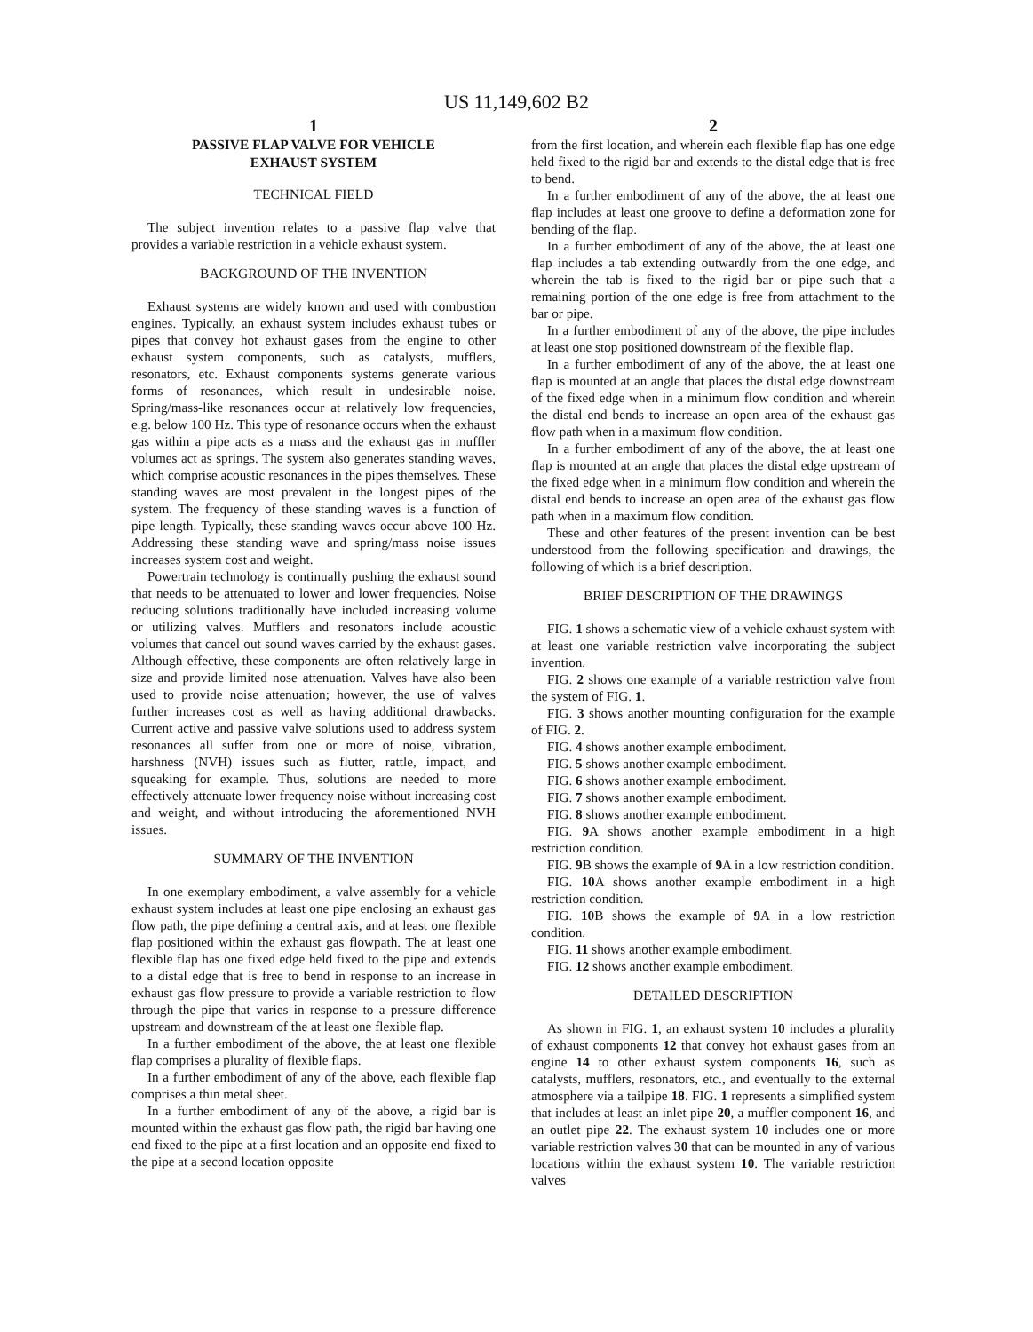US 11,149,602 B2
1
PASSIVE FLAP VALVE FOR VEHICLE
EXHAUST SYSTEM
TECHNICAL FIELD
The subject invention relates to a passive flap valve that provides a variable restriction in a vehicle exhaust system.
BACKGROUND OF THE INVENTION
Exhaust systems are widely known and used with combustion engines. Typically, an exhaust system includes exhaust tubes or pipes that convey hot exhaust gases from the engine to other exhaust system components, such as catalysts, mufflers, resonators, etc. Exhaust components systems generate various forms of resonances, which result in undesirable noise. Spring/mass-like resonances occur at relatively low frequencies, e.g. below 100 Hz. This type of resonance occurs when the exhaust gas within a pipe acts as a mass and the exhaust gas in muffler volumes act as springs. The system also generates standing waves, which comprise acoustic resonances in the pipes themselves. These standing waves are most prevalent in the longest pipes of the system. The frequency of these standing waves is a function of pipe length. Typically, these standing waves occur above 100 Hz. Addressing these standing wave and spring/mass noise issues increases system cost and weight.
Powertrain technology is continually pushing the exhaust sound that needs to be attenuated to lower and lower frequencies. Noise reducing solutions traditionally have included increasing volume or utilizing valves. Mufflers and resonators include acoustic volumes that cancel out sound waves carried by the exhaust gases. Although effective, these components are often relatively large in size and provide limited nose attenuation. Valves have also been used to provide noise attenuation; however, the use of valves further increases cost as well as having additional drawbacks. Current active and passive valve solutions used to address system resonances all suffer from one or more of noise, vibration, harshness (NVH) issues such as flutter, rattle, impact, and squeaking for example. Thus, solutions are needed to more effectively attenuate lower frequency noise without increasing cost and weight, and without introducing the aforementioned NVH issues.
SUMMARY OF THE INVENTION
In one exemplary embodiment, a valve assembly for a vehicle exhaust system includes at least one pipe enclosing an exhaust gas flow path, the pipe defining a central axis, and at least one flexible flap positioned within the exhaust gas flowpath. The at least one flexible flap has one fixed edge held fixed to the pipe and extends to a distal edge that is free to bend in response to an increase in exhaust gas flow pressure to provide a variable restriction to flow through the pipe that varies in response to a pressure difference upstream and downstream of the at least one flexible flap.
In a further embodiment of the above, the at least one flexible flap comprises a plurality of flexible flaps.
In a further embodiment of any of the above, each flexible flap comprises a thin metal sheet.
In a further embodiment of any of the above, a rigid bar is mounted within the exhaust gas flow path, the rigid bar having one end fixed to the pipe at a first location and an opposite end fixed to the pipe at a second location opposite
2
from the first location, and wherein each flexible flap has one edge held fixed to the rigid bar and extends to the distal edge that is free to bend.
In a further embodiment of any of the above, the at least one flap includes at least one groove to define a deformation zone for bending of the flap.
In a further embodiment of any of the above, the at least one flap includes a tab extending outwardly from the one edge, and wherein the tab is fixed to the rigid bar or pipe such that a remaining portion of the one edge is free from attachment to the bar or pipe.
In a further embodiment of any of the above, the pipe includes at least one stop positioned downstream of the flexible flap.
In a further embodiment of any of the above, the at least one flap is mounted at an angle that places the distal edge downstream of the fixed edge when in a minimum flow condition and wherein the distal end bends to increase an open area of the exhaust gas flow path when in a maximum flow condition.
In a further embodiment of any of the above, the at least one flap is mounted at an angle that places the distal edge upstream of the fixed edge when in a minimum flow condition and wherein the distal end bends to increase an open area of the exhaust gas flow path when in a maximum flow condition.
These and other features of the present invention can be best understood from the following specification and drawings, the following of which is a brief description.
BRIEF DESCRIPTION OF THE DRAWINGS
FIG. 1 shows a schematic view of a vehicle exhaust system with at least one variable restriction valve incorporating the subject invention.
FIG. 2 shows one example of a variable restriction valve from the system of FIG. 1.
FIG. 3 shows another mounting configuration for the example of FIG. 2.
FIG. 4 shows another example embodiment.
FIG. 5 shows another example embodiment.
FIG. 6 shows another example embodiment.
FIG. 7 shows another example embodiment.
FIG. 8 shows another example embodiment.
FIG. 9 A shows another example embodiment in a high restriction condition.
FIG. 9 B shows the example of 9 A in a low restriction condition.
FIG. 10 A shows another example embodiment in a high restriction condition.
FIG. 10 B shows the example of 9 A in a low restriction condition.
FIG. 11 shows another example embodiment.
FIG. 12 shows another example embodiment.
DETAILED DESCRIPTION
As shown in FIG. 1, an exhaust system 10 includes a plurality of exhaust components 12 that convey hot exhaust gases from an engine 14 to other exhaust system components 16, such as catalysts, mufflers, resonators, etc., and eventually to the external atmosphere via a tailpipe 18. FIG. 1 represents a simplified system that includes at least an inlet pipe 20, a muffler component 16, and an outlet pipe 22. The exhaust system 10 includes one or more variable restriction valves 30 that can be mounted in any of various locations within the exhaust system 10. The variable restriction valves